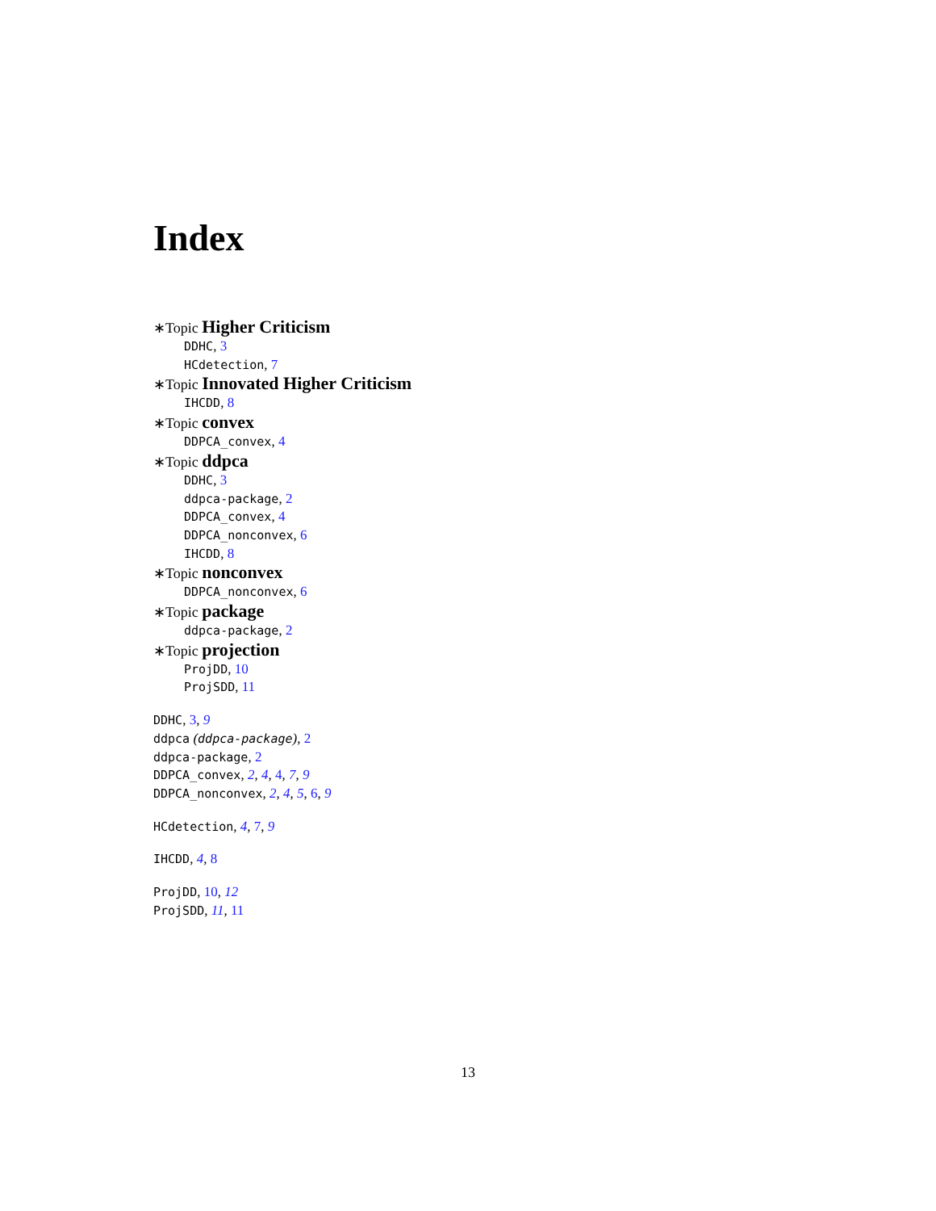Index
∗Topic Higher Criticism
DDHC, 3
HCdetection, 7
∗Topic Innovated Higher Criticism
IHCDD, 8
∗Topic convex
DDPCA_convex, 4
∗Topic ddpca
DDHC, 3
ddpca-package, 2
DDPCA_convex, 4
DDPCA_nonconvex, 6
IHCDD, 8
∗Topic nonconvex
DDPCA_nonconvex, 6
∗Topic package
ddpca-package, 2
∗Topic projection
ProjDD, 10
ProjSDD, 11
DDHC, 3, 9
ddpca (ddpca-package), 2
ddpca-package, 2
DDPCA_convex, 2, 4, 4, 7, 9
DDPCA_nonconvex, 2, 4, 5, 6, 9
HCdetection, 4, 7, 9
IHCDD, 4, 8
ProjDD, 10, 12
ProjSDD, 11, 11
13